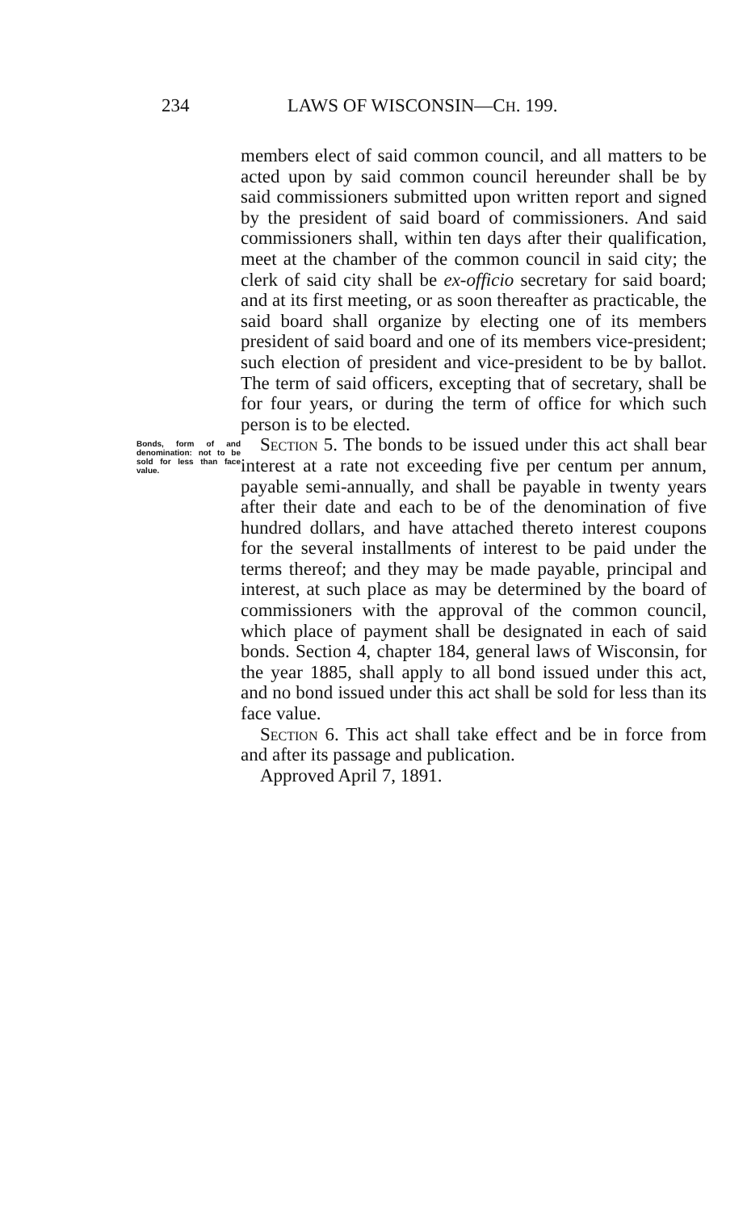234 LAWS OF WISCONSIN—CH. 199.
members elect of said common council, and all matters to be acted upon by said common council hereunder shall be by said commissioners submitted upon written report and signed by the president of said board of commissioners. And said commissioners shall, within ten days after their qualification, meet at the chamber of the common council in said city; the clerk of said city shall be ex-officio secretary for said board; and at its first meeting, or as soon thereafter as practicable, the said board shall organize by electing one of its members president of said board and one of its members vice-president; such election of president and vice-president to be by ballot. The term of said officers, excepting that of secretary, shall be for four years, or during the term of office for which such person is to be elected.
Bonds, form of and denomination: not to be sold for less than face value.
Section 5. The bonds to be issued under this act shall bear interest at a rate not exceeding five per centum per annum, payable semi-annually, and shall be payable in twenty years after their date and each to be of the denomination of five hundred dollars, and have attached thereto interest coupons for the several installments of interest to be paid under the terms thereof; and they may be made payable, principal and interest, at such place as may be determined by the board of commissioners with the approval of the common council, which place of payment shall be designated in each of said bonds. Section 4, chapter 184, general laws of Wisconsin, for the year 1885, shall apply to all bond issued under this act, and no bond issued under this act shall be sold for less than its face value.
Section 6. This act shall take effect and be in force from and after its passage and publication.
Approved April 7, 1891.